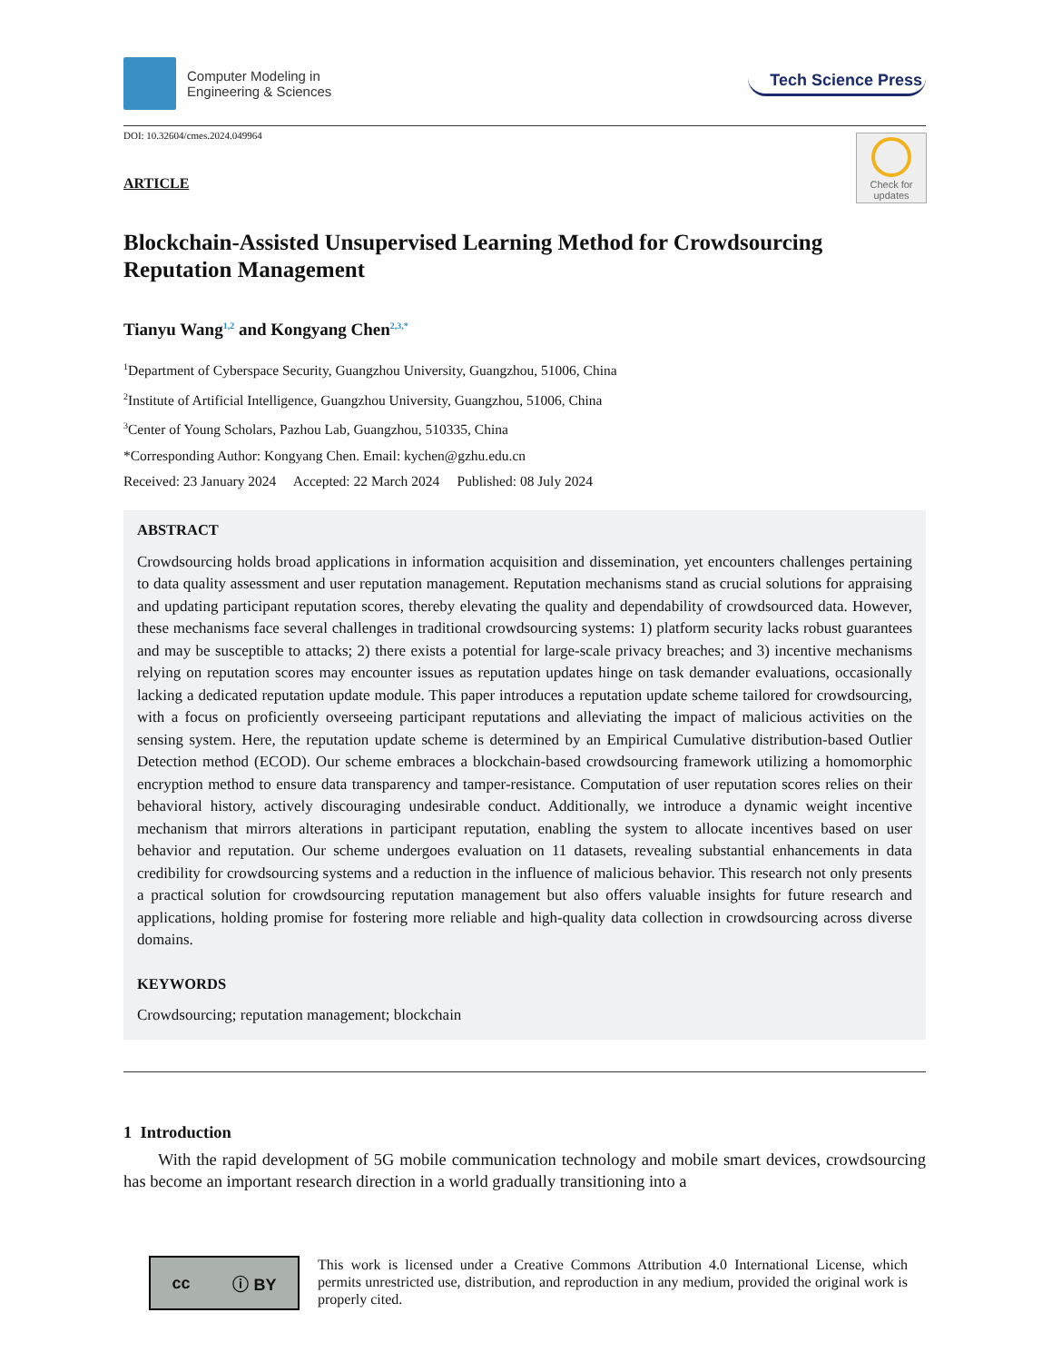Computer Modeling in
Engineering & Sciences
Tech Science Press
DOI: 10.32604/cmes.2024.049964
Check for
updates
ARTICLE
Blockchain-Assisted Unsupervised Learning Method for Crowdsourcing Reputation Management
Tianyu Wang<sup>1,2</sup> and Kongyang Chen<sup>2,3,*</sup>
<sup>1</sup> Department of Cyberspace Security, Guangzhou University, Guangzhou, 51006, China
<sup>2</sup> Institute of Artificial Intelligence, Guangzhou University, Guangzhou, 51006, China
<sup>3</sup> Center of Young Scholars, Pazhou Lab, Guangzhou, 510335, China
*Corresponding Author: Kongyang Chen. Email: kychen@gzhu.edu.cn
Received: 23 January 2024 Accepted: 22 March 2024 Published: 08 July 2024
ABSTRACT
Crowdsourcing holds broad applications in information acquisition and dissemination, yet encounters challenges pertaining to data quality assessment and user reputation management. Reputation mechanisms stand as crucial solutions for appraising and updating participant reputation scores, thereby elevating the quality and dependability of crowdsourced data. However, these mechanisms face several challenges in traditional crowdsourcing systems: 1) platform security lacks robust guarantees and may be susceptible to attacks; 2) there exists a potential for large-scale privacy breaches; and 3) incentive mechanisms relying on reputation scores may encounter issues as reputation updates hinge on task demander evaluations, occasionally lacking a dedicated reputation update module. This paper introduces a reputation update scheme tailored for crowdsourcing, with a focus on proficiently overseeing participant reputations and alleviating the impact of malicious activities on the sensing system. Here, the reputation update scheme is determined by an Empirical Cumulative distribution-based Outlier Detection method (ECOD). Our scheme embraces a blockchain-based crowdsourcing framework utilizing a homomorphic encryption method to ensure data transparency and tamper-resistance. Computation of user reputation scores relies on their behavioral history, actively discouraging undesirable conduct. Additionally, we introduce a dynamic weight incentive mechanism that mirrors alterations in participant reputation, enabling the system to allocate incentives based on user behavior and reputation. Our scheme undergoes evaluation on 11 datasets, revealing substantial enhancements in data credibility for crowdsourcing systems and a reduction in the influence of malicious behavior. This research not only presents a practical solution for crowdsourcing reputation management but also offers valuable insights for future research and applications, holding promise for fostering more reliable and high-quality data collection in crowdsourcing across diverse domains.
KEYWORDS
Crowdsourcing; reputation management; blockchain
1 Introduction
With the rapid development of 5G mobile communication technology and mobile smart devices, crowdsourcing has become an important research direction in a world gradually transitioning into a
cc ⓘ BY
This work is licensed under a Creative Commons Attribution 4.0 International License, which permits unrestricted use, distribution, and reproduction in any medium, provided the original work is properly cited.